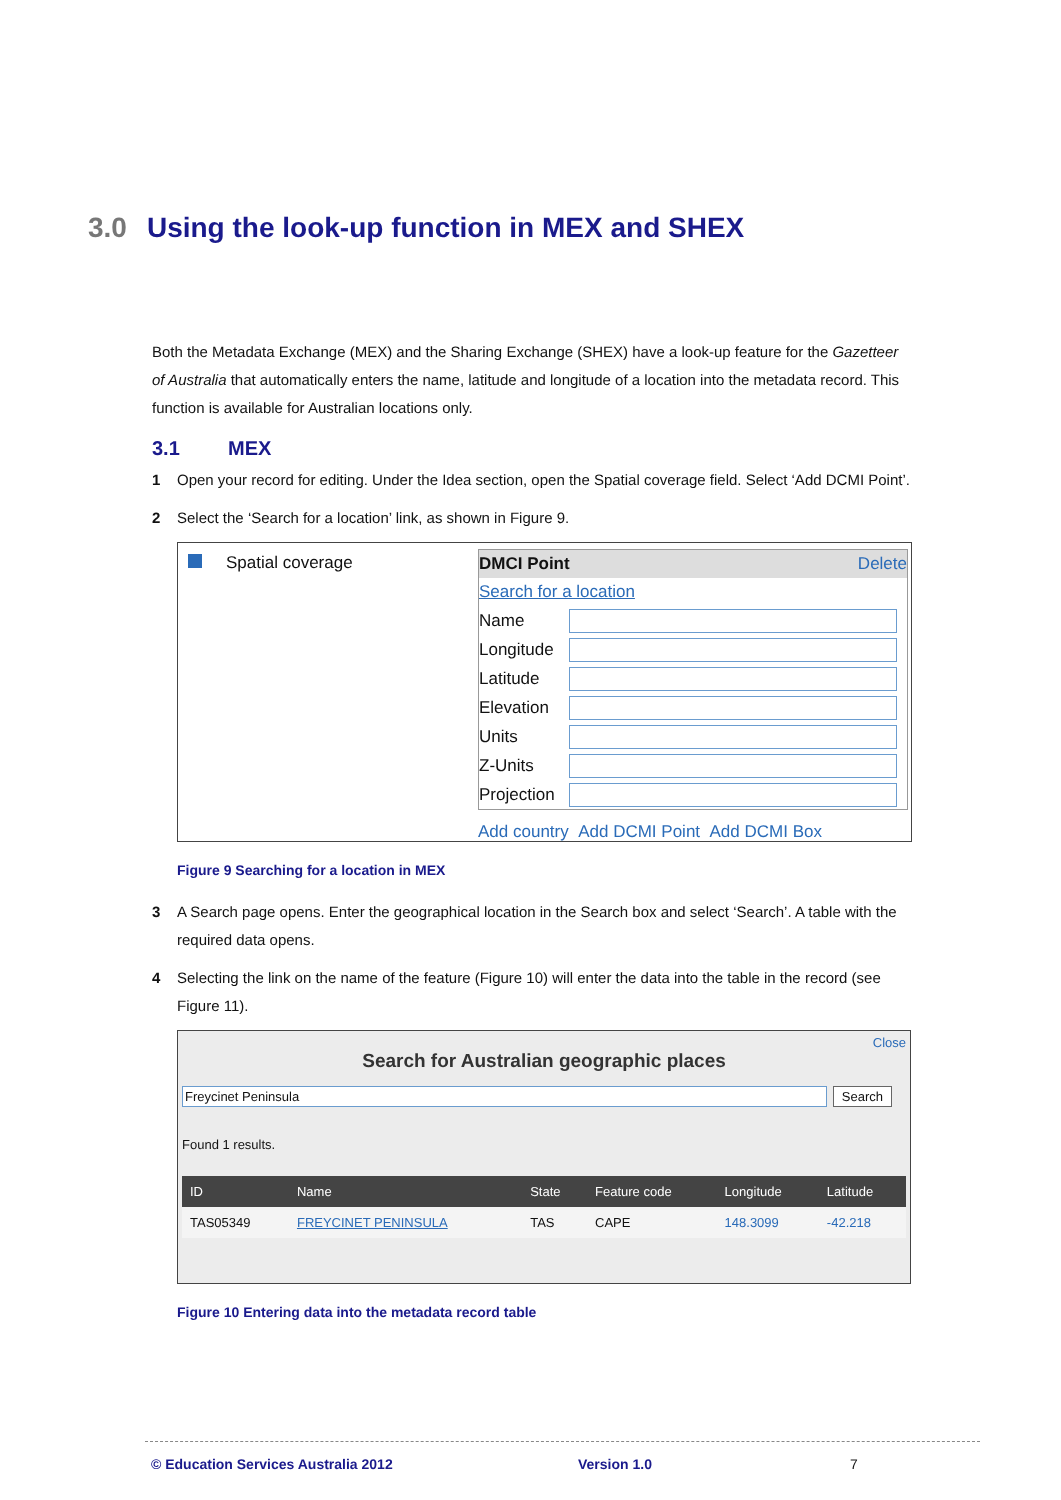3.0 Using the look-up function in MEX and SHEX
Both the Metadata Exchange (MEX) and the Sharing Exchange (SHEX) have a look-up feature for the Gazetteer of Australia that automatically enters the name, latitude and longitude of a location into the metadata record. This function is available for Australian locations only.
3.1 MEX
1 Open your record for editing. Under the Idea section, open the Spatial coverage field. Select ‘Add DCMI Point’.
2 Select the ‘Search for a location’ link, as shown in Figure 9.
Spatial coverage DMCI Point Delete
Search for a location
Name
Longitude
Latitude
Elevation
Units
Z-Units
Projection
Add country Add DCMI Point Add DCMI Box
Figure 9 Searching for a location in MEX
3 A Search page opens. Enter the geographical location in the Search box and select ‘Search’. A table with the required data opens.
4 Selecting the link on the name of the feature (Figure 10) will enter the data into the table in the record (see Figure 11).
Close
Search for Australian geographic places
Freycinet Peninsula Search
Found 1 results.
| ID | Name | State | Feature code | Longitude | Latitude |
| --- | --- | --- | --- | --- | --- |
| TAS05349 | FREYCINET PENINSULA | TAS | CAPE | 148.3099 | -42.218 |
Figure 10 Entering data into the metadata record table
© Education Services Australia 2012 Version 1.0 7